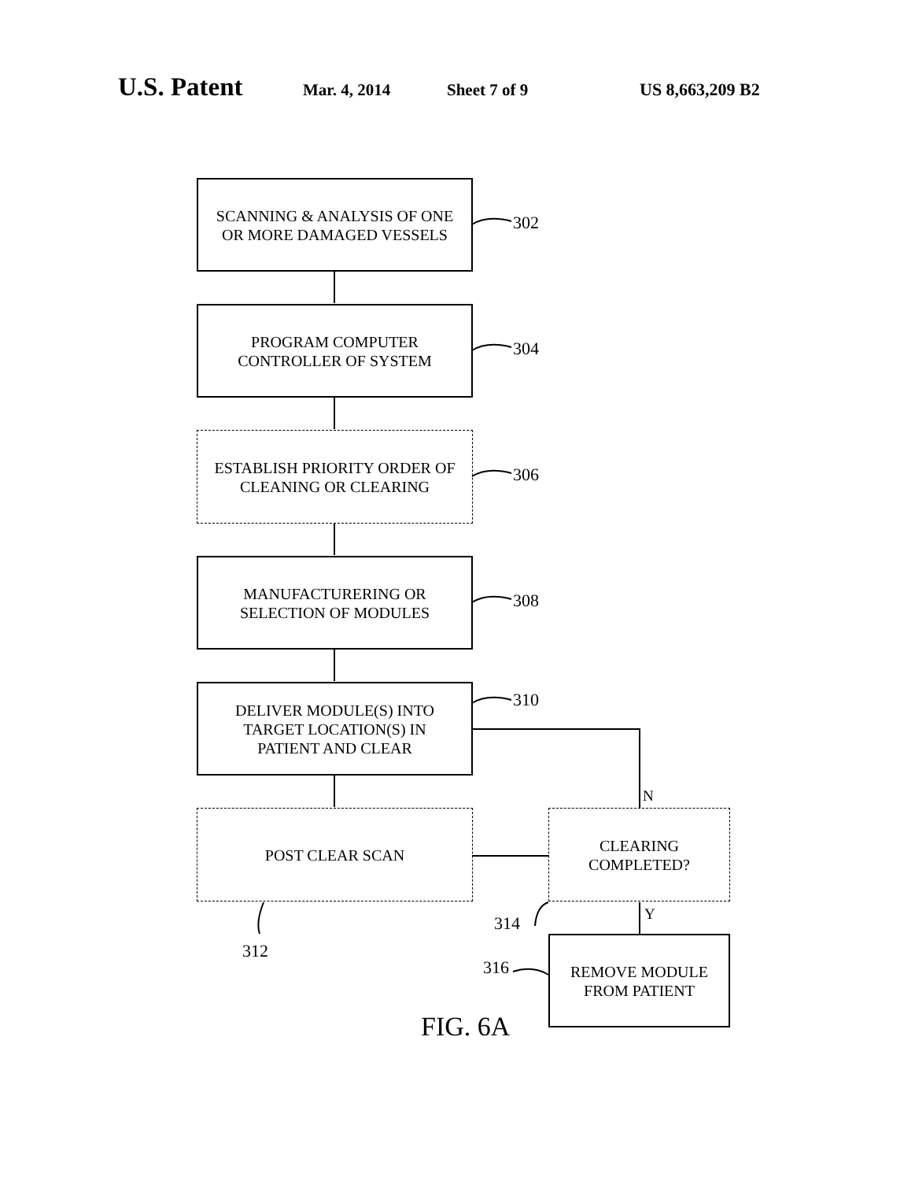U.S. Patent Mar. 4, 2014 Sheet 7 of 9 US 8,663,209 B2
SCANNING & ANALYSIS OF ONE
OR MORE DAMAGED VESSELS
302
PROGRAM COMPUTER
CONTROLLER OF SYSTEM
304
ESTABLISH PRIORITY ORDER OF
CLEANING OR CLEARING
306
MANUFACTURERING OR
SELECTION OF MODULES
308
DELIVER MODULE(S) INTO
TARGET LOCATION(S) IN
PATIENT AND CLEAR
310
N
POST CLEAR SCAN
CLEARING
COMPLETED?
314 Y
312
316
REMOVE MODULE
FROM PATIENT
FIG. 6A